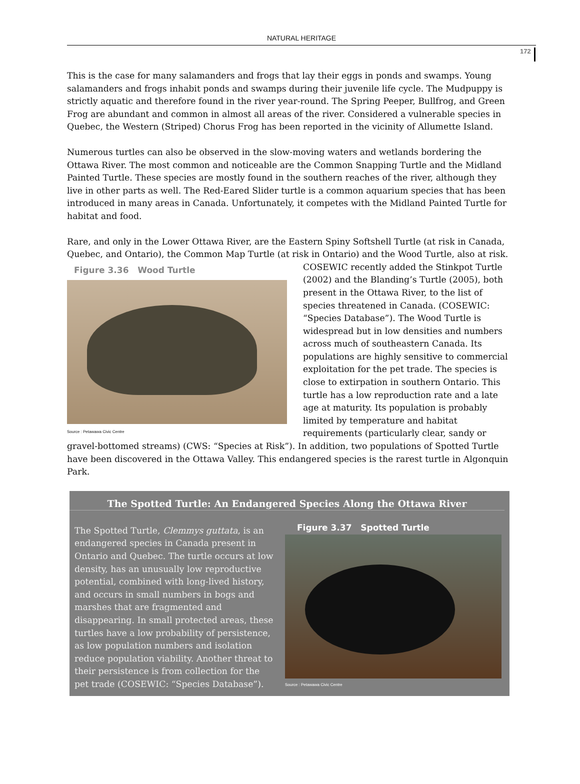NATURAL HERITAGE
172
This is the case for many salamanders and frogs that lay their eggs in ponds and swamps. Young salamanders and frogs inhabit ponds and swamps during their juvenile life cycle. The Mudpuppy is strictly aquatic and therefore found in the river year-round. The Spring Peeper, Bullfrog, and Green Frog are abundant and common in almost all areas of the river. Considered a vulnerable species in Quebec, the Western (Striped) Chorus Frog has been reported in the vicinity of Allumette Island.
Numerous turtles can also be observed in the slow-moving waters and wetlands bordering the Ottawa River. The most common and noticeable are the Common Snapping Turtle and the Midland Painted Turtle. These species are mostly found in the southern reaches of the river, although they live in other parts as well. The Red-Eared Slider turtle is a common aquarium species that has been introduced in many areas in Canada. Unfortunately, it competes with the Midland Painted Turtle for habitat and food.
Rare, and only in the Lower Ottawa River, are the Eastern Spiny Softshell Turtle (at risk in Canada, Quebec, and Ontario), the Common Map Turtle (at risk in Ontario) and the Wood Turtle, also at risk.
Figure 3.36 Wood Turtle
Source : Petawawa Civic Centre
COSEWIC recently added the Stinkpot Turtle (2002) and the Blanding’s Turtle (2005), both present in the Ottawa River, to the list of species threatened in Canada. (COSEWIC: “Species Database”). The Wood Turtle is widespread but in low densities and numbers across much of southeastern Canada. Its populations are highly sensitive to commercial exploitation for the pet trade. The species is close to extirpation in southern Ontario. This turtle has a low reproduction rate and a late age at maturity. Its population is probably limited by temperature and habitat requirements (particularly clear, sandy or gravel-bottomed streams) (CWS: “Species at Risk”). In addition, two populations of Spotted Turtle have been discovered in the Ottawa Valley. This endangered species is the rarest turtle in Algonquin Park.
The Spotted Turtle: An Endangered Species Along the Ottawa River
The Spotted Turtle, Clemmys guttata, is an endangered species in Canada present in Ontario and Quebec. The turtle occurs at low density, has an unusually low reproductive potential, combined with long-lived history, and occurs in small numbers in bogs and marshes that are fragmented and disappearing. In small protected areas, these turtles have a low probability of persistence, as low population numbers and isolation reduce population viability. Another threat to their persistence is from collection for the pet trade (COSEWIC: “Species Database”).
Figure 3.37 Spotted Turtle
Source : Petawawa Civic Centre